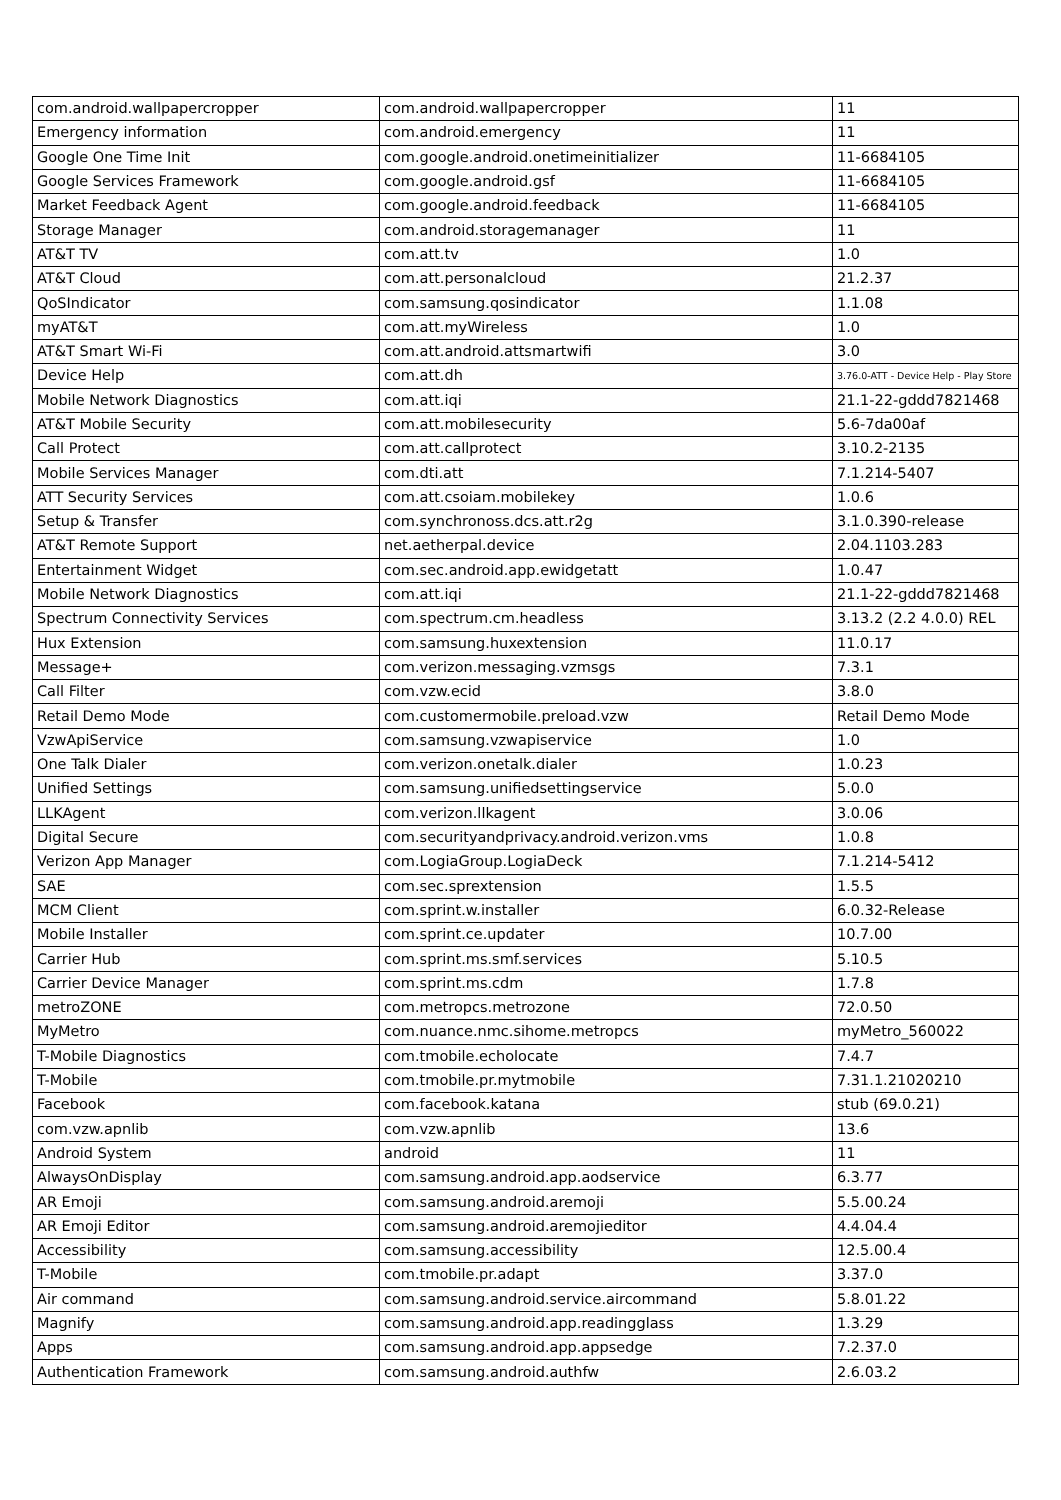| com.android.wallpapercropper | com.android.wallpapercropper | 11 |
| Emergency information | com.android.emergency | 11 |
| Google One Time Init | com.google.android.onetimeinitializer | 11-6684105 |
| Google Services Framework | com.google.android.gsf | 11-6684105 |
| Market Feedback Agent | com.google.android.feedback | 11-6684105 |
| Storage Manager | com.android.storagemanager | 11 |
| AT&T TV | com.att.tv | 1.0 |
| AT&T Cloud | com.att.personalcloud | 21.2.37 |
| QoSIndicator | com.samsung.qosindicator | 1.1.08 |
| myAT&T | com.att.myWireless | 1.0 |
| AT&T Smart Wi-Fi | com.att.android.attsmartwifi | 3.0 |
| Device Help | com.att.dh | 3.76.0-ATT - Device Help - Play Store |
| Mobile Network Diagnostics | com.att.iqi | 21.1-22-gddd7821468 |
| AT&T Mobile Security | com.att.mobilesecurity | 5.6-7da00af |
| Call Protect | com.att.callprotect | 3.10.2-2135 |
| Mobile Services Manager | com.dti.att | 7.1.214-5407 |
| ATT Security Services | com.att.csoiam.mobilekey | 1.0.6 |
| Setup & Transfer | com.synchronoss.dcs.att.r2g | 3.1.0.390-release |
| AT&T Remote Support | net.aetherpal.device | 2.04.1103.283 |
| Entertainment Widget | com.sec.android.app.ewidgetatt | 1.0.47 |
| Mobile Network Diagnostics | com.att.iqi | 21.1-22-gddd7821468 |
| Spectrum Connectivity Services | com.spectrum.cm.headless | 3.13.2 (2.2 4.0.0) REL |
| Hux Extension | com.samsung.huxextension | 11.0.17 |
| Message+ | com.verizon.messaging.vzmsgs | 7.3.1 |
| Call Filter | com.vzw.ecid | 3.8.0 |
| Retail Demo Mode | com.customermobile.preload.vzw | Retail Demo Mode |
| VzwApiService | com.samsung.vzwapiservice | 1.0 |
| One Talk Dialer | com.verizon.onetalk.dialer | 1.0.23 |
| Unified Settings | com.samsung.unifiedsettingservice | 5.0.0 |
| LLKAgent | com.verizon.llkagent | 3.0.06 |
| Digital Secure | com.securityandprivacy.android.verizon.vms | 1.0.8 |
| Verizon App Manager | com.LogiaGroup.LogiaDeck | 7.1.214-5412 |
| SAE | com.sec.sprextension | 1.5.5 |
| MCM Client | com.sprint.w.installer | 6.0.32-Release |
| Mobile Installer | com.sprint.ce.updater | 10.7.00 |
| Carrier Hub | com.sprint.ms.smf.services | 5.10.5 |
| Carrier Device Manager | com.sprint.ms.cdm | 1.7.8 |
| metroZONE | com.metropcs.metrozone | 72.0.50 |
| MyMetro | com.nuance.nmc.sihome.metropcs | myMetro_560022 |
| T-Mobile Diagnostics | com.tmobile.echolocate | 7.4.7 |
| T-Mobile | com.tmobile.pr.mytmobile | 7.31.1.21020210 |
| Facebook | com.facebook.katana | stub (69.0.21) |
| com.vzw.apnlib | com.vzw.apnlib | 13.6 |
| Android System | android | 11 |
| AlwaysOnDisplay | com.samsung.android.app.aodservice | 6.3.77 |
| AR Emoji | com.samsung.android.aremoji | 5.5.00.24 |
| AR Emoji Editor | com.samsung.android.aremojieditor | 4.4.04.4 |
| Accessibility | com.samsung.accessibility | 12.5.00.4 |
| T-Mobile | com.tmobile.pr.adapt | 3.37.0 |
| Air command | com.samsung.android.service.aircommand | 5.8.01.22 |
| Magnify | com.samsung.android.app.readingglass | 1.3.29 |
| Apps | com.samsung.android.app.appsedge | 7.2.37.0 |
| Authentication Framework | com.samsung.android.authfw | 2.6.03.2 |